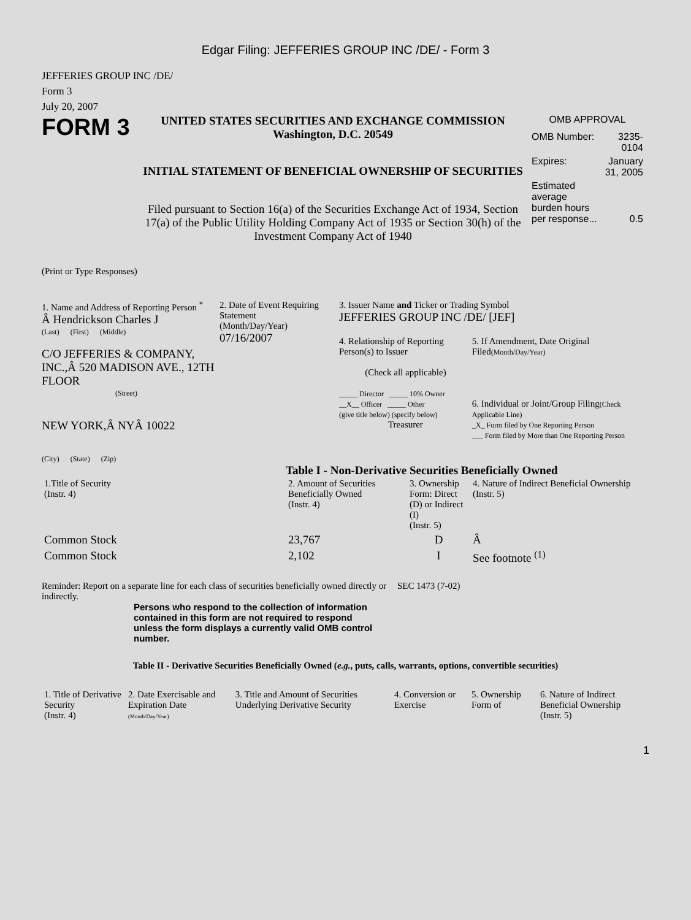Edgar Filing: JEFFERIES GROUP INC /DE/ - Form 3
JEFFERIES GROUP INC /DE/
Form 3
July 20, 2007
FORM 3
UNITED STATES SECURITIES AND EXCHANGE COMMISSION
Washington, D.C. 20549
INITIAL STATEMENT OF BENEFICIAL OWNERSHIP OF SECURITIES
Filed pursuant to Section 16(a) of the Securities Exchange Act of 1934, Section 17(a) of the Public Utility Holding Company Act of 1935 or Section 30(h) of the Investment Company Act of 1940
OMB APPROVAL
| OMB Number: | 3235-0104 |
| Expires: | January 31, 2005 |
| Estimated average burden hours per response... | 0.5 |
(Print or Type Responses)
1. Name and Address of Reporting Person <sup>*</sup>
Â Hendrickson Charles J
(Last) (First) (Middle)
C/O JEFFERIES & COMPANY, INC.,Â 520 MADISON AVE., 12TH FLOOR
(Street)
NEW YORK,Â NYÂ 10022
(City) (State) (Zip)
2. Date of Event Requiring Statement
(Month/Day/Year)
07/16/2007
3. Issuer Name and Ticker or Trading Symbol
JEFFERIES GROUP INC /DE/ [JEF]
4. Relationship of Reporting Person(s) to Issuer
(Check all applicable)
_____ Director _____ 10% Owner
__X__ Officer _____ Other
(give title below) (specify below)
Treasurer
5. If Amendment, Date Original Filed(Month/Day/Year)
6. Individual or Joint/Group Filing(Check Applicable Line)
_X_ Form filed by One Reporting Person
___ Form filed by More than One Reporting Person
Table I - Non-Derivative Securities Beneficially Owned
| 1.Title of Security (Instr. 4) | 2. Amount of Securities Beneficially Owned (Instr. 4) | 3. Ownership Form: Direct (D) or Indirect (I) (Instr. 5) | 4. Nature of Indirect Beneficial Ownership (Instr. 5) |
| --- | --- | --- | --- |
| Common Stock | 23,767 | D | Â |
| Common Stock | 2,102 | I | See footnote <sup>(1)</sup> |
Reminder: Report on a separate line for each class of securities beneficially owned directly or indirectly.
SEC 1473 (7-02)
Persons who respond to the collection of information contained in this form are not required to respond unless the form displays a currently valid OMB control number.
Table II - Derivative Securities Beneficially Owned (e.g., puts, calls, warrants, options, convertible securities)
| 1. Title of Derivative Security (Instr. 4) | 2. Date Exercisable and Expiration Date (Month/Day/Year) | 3. Title and Amount of Securities Underlying Derivative Security | 4. Conversion or Exercise | 5. Ownership Form of | 6. Nature of Indirect Beneficial Ownership (Instr. 5) |
| --- | --- | --- | --- | --- | --- |
1